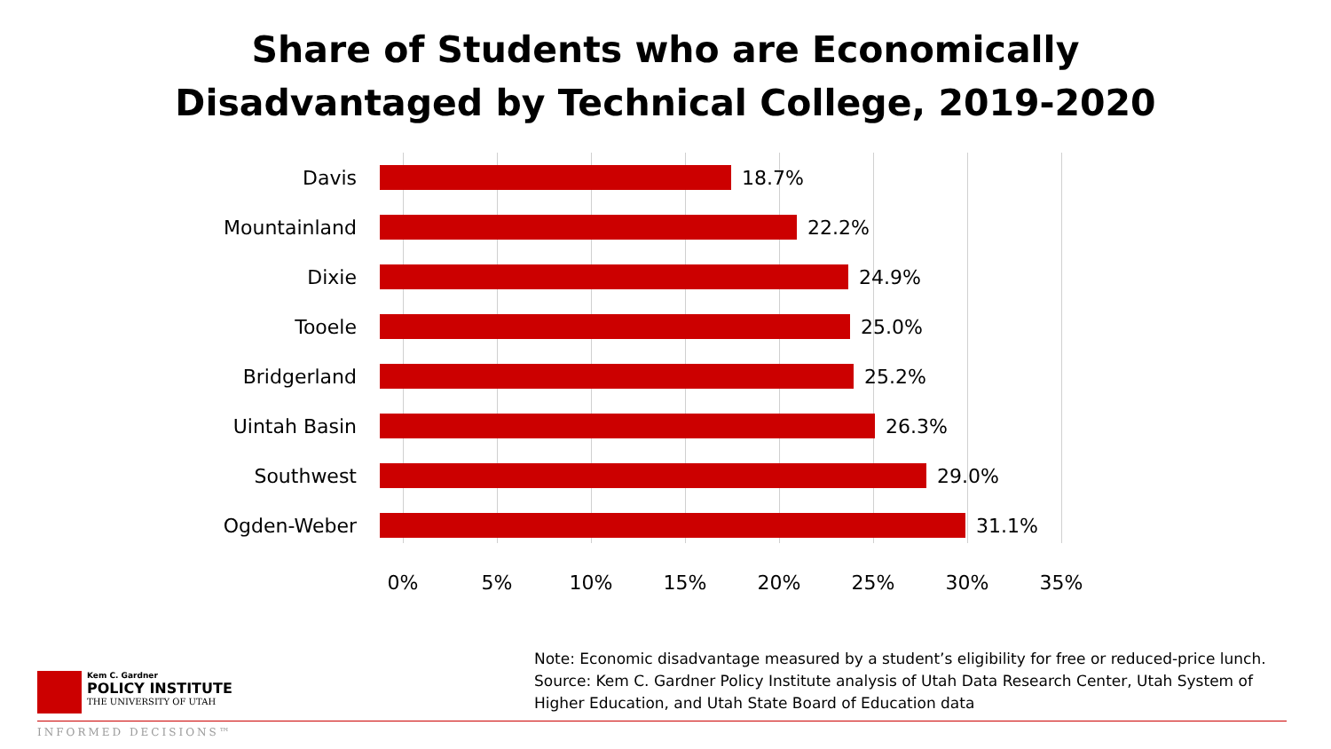Share of Students who are Economically
Disadvantaged by Technical College, 2019-2020
Davis 18.7%
Mountainland 22.2%
Dixie 24.9%
Tooele 25.0%
Bridgerland 25.2%
Uintah Basin 26.3%
Southwest 29.0%
Ogden-Weber 31.1%
0% 5% 10% 15% 20% 25% 30% 35%
Kem C. Gardner
POLICY INSTITUTE
THE UNIVERSITY OF UTAH
Note: Economic disadvantage measured by a student’s eligibility for free or reduced-price lunch.
Source: Kem C. Gardner Policy Institute analysis of Utah Data Research Center, Utah System of Higher Education, and Utah State Board of Education data
INFORMED DECISIONS™